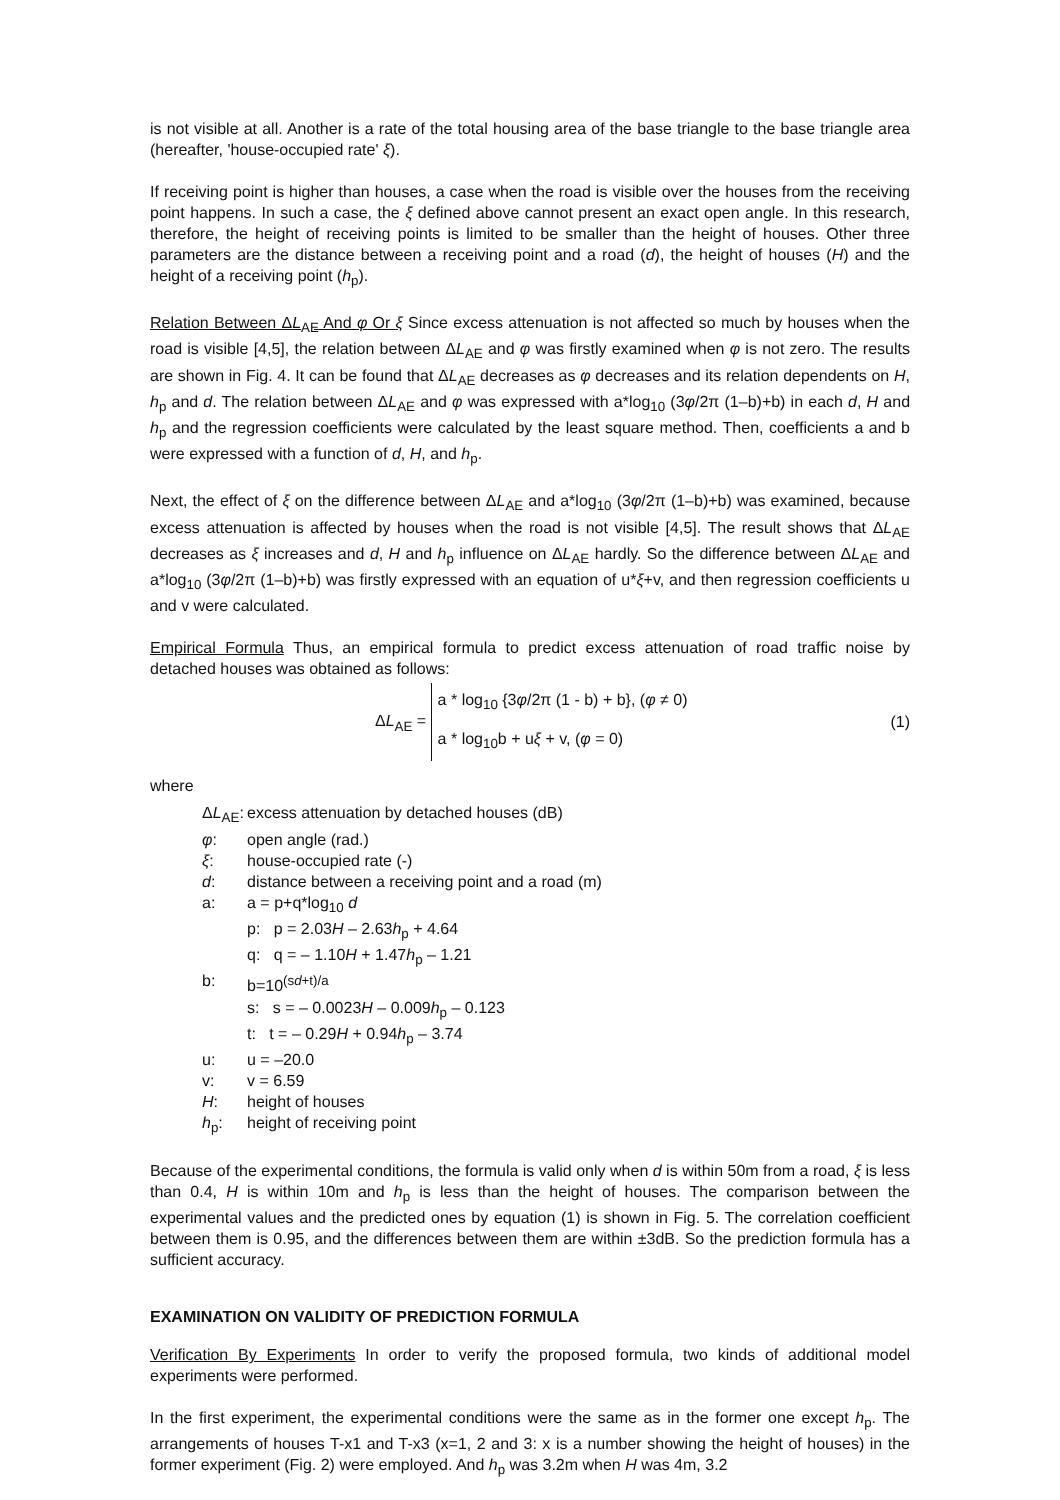is not visible at all. Another is a rate of the total housing area of the base triangle to the base triangle area (hereafter, 'house-occupied rate' ξ).
If receiving point is higher than houses, a case when the road is visible over the houses from the receiving point happens. In such a case, the ξ defined above cannot present an exact open angle. In this research, therefore, the height of receiving points is limited to be smaller than the height of houses. Other three parameters are the distance between a receiving point and a road (d), the height of houses (H) and the height of a receiving point (h<sub>p</sub>).
Relation Between ΔL<sub>AE</sub> And φ Or ξ Since excess attenuation is not affected so much by houses when the road is visible [4,5], the relation between ΔL<sub>AE</sub> and φ was firstly examined when φ is not zero. The results are shown in Fig. 4. It can be found that ΔL<sub>AE</sub> decreases as φ decreases and its relation dependents on H, h<sub>p</sub> and d. The relation between ΔL<sub>AE</sub> and φ was expressed with a*log<sub>10</sub> (3φ/2π (1–b)+b) in each d, H and h<sub>p</sub> and the regression coefficients were calculated by the least square method. Then, coefficients a and b were expressed with a function of d, H, and h<sub>p</sub>.
Next, the effect of ξ on the difference between ΔL<sub>AE</sub> and a*log<sub>10</sub> (3φ/2π (1–b)+b) was examined, because excess attenuation is affected by houses when the road is not visible [4,5]. The result shows that ΔL<sub>AE</sub> decreases as ξ increases and d, H and h<sub>p</sub> influence on ΔL<sub>AE</sub> hardly. So the difference between ΔL<sub>AE</sub> and a*log<sub>10</sub> (3φ/2π (1–b)+b) was firstly expressed with an equation of u*ξ+v, and then regression coefficients u and v were calculated.
Empirical Formula Thus, an empirical formula to predict excess attenuation of road traffic noise by detached houses was obtained as follows:
ΔL<sub>AE</sub> = a * log<sub>10</sub> {3φ/2π (1 - b) + b}, (φ ≠ 0)
a * log<sub>10</sub>b + uξ + v, (φ = 0)
(1)
where
| Δ L<sub>AE</sub>: | excess attenuation by detached houses (dB) |
| φ : | open angle (rad.) |
| ξ : | house-occupied rate (-) |
| d : | distance between a receiving point and a road (m) |
| a: | a = p+q*log<sub>10</sub> d |
| | p: p = 2.03 H – 2.63 h<sub>p</sub> + 4.64 |
| | q: q = – 1.10 H + 1.47 h<sub>p</sub> – 1.21 |
| b: | b=10<sup>(sd+t)/a</sup> |
| | s: s = – 0.0023 H – 0.009 h<sub>p</sub> – 0.123 |
| | t: t = – 0.29 H + 0.94 h<sub>p</sub> – 3.74 |
| u: | u = –20.0 |
| v: | v = 6.59 |
| H : | height of houses |
| h<sub>p</sub>: | height of receiving point |
Because of the experimental conditions, the formula is valid only when d is within 50m from a road, ξ is less than 0.4, H is within 10m and h<sub>p</sub> is less than the height of houses. The comparison between the experimental values and the predicted ones by equation (1) is shown in Fig. 5. The correlation coefficient between them is 0.95, and the differences between them are within ±3dB. So the prediction formula has a sufficient accuracy.
EXAMINATION ON VALIDITY OF PREDICTION FORMULA
Verification By Experiments In order to verify the proposed formula, two kinds of additional model experiments were performed.
In the first experiment, the experimental conditions were the same as in the former one except h<sub>p</sub>. The arrangements of houses T-x1 and T-x3 (x=1, 2 and 3: x is a number showing the height of houses) in the former experiment (Fig. 2) were employed. And h<sub>p</sub> was 3.2m when H was 4m, 3.2